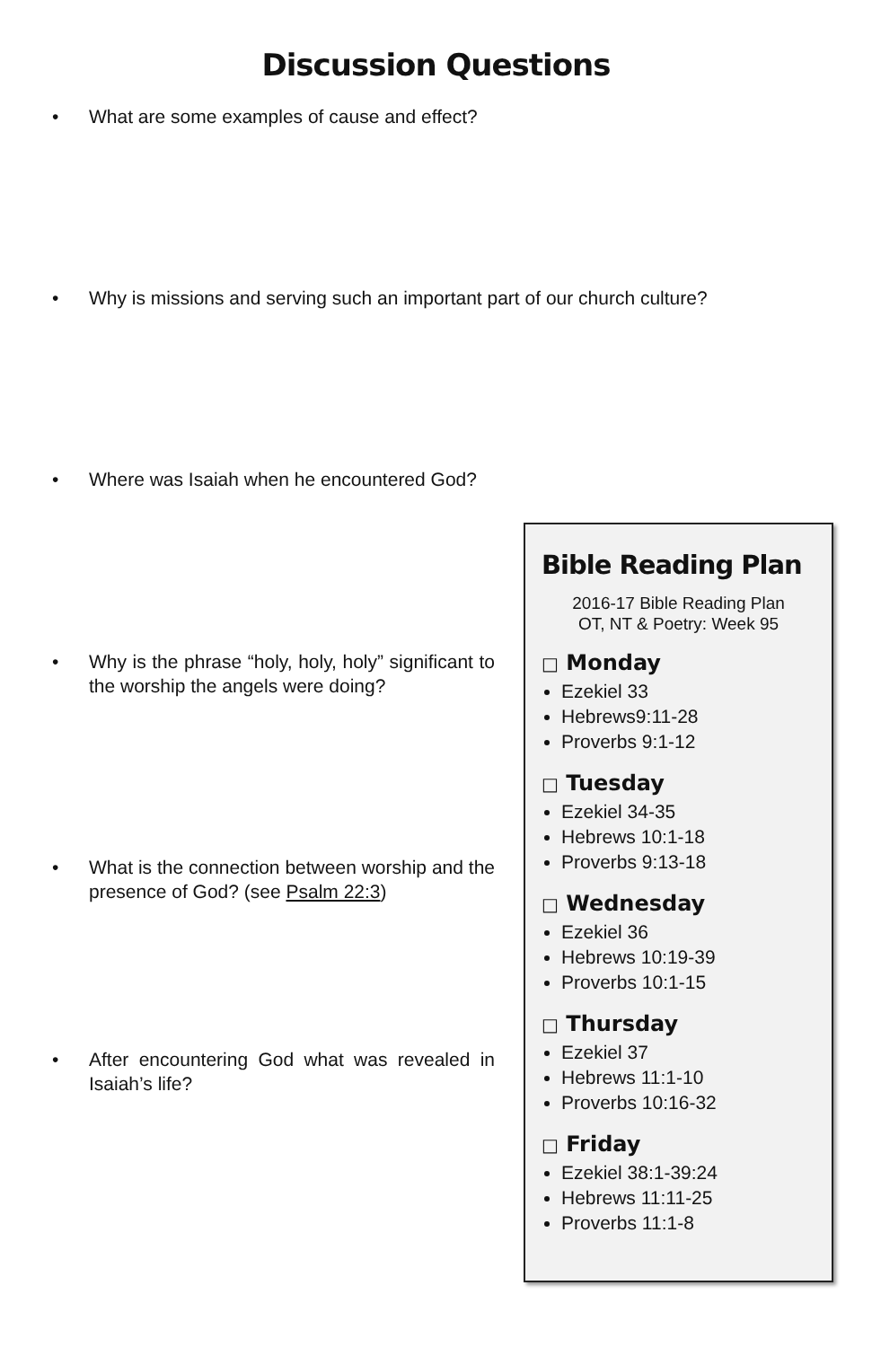Discussion Questions
• What are some examples of cause and effect?
• Why is missions and serving such an important part of our church culture?
• Where was Isaiah when he encountered God?
• Why is the phrase “holy, holy, holy” significant to the worship the angels were doing?
• What is the connection between worship and the presence of God? (see Psalm 22:3)
• After encountering God what was revealed in Isaiah’s life?
Bible Reading Plan
2016-17 Bible Reading Plan
OT, NT & Poetry: Week 95
□ Monday
Ezekiel 33
Hebrews9:11-28
Proverbs 9:1-12
□ Tuesday
Ezekiel 34-35
Hebrews 10:1-18
Proverbs 9:13-18
□ Wednesday
Ezekiel 36
Hebrews 10:19-39
Proverbs 10:1-15
□ Thursday
Ezekiel 37
Hebrews 11:1-10
Proverbs 10:16-32
□ Friday
Ezekiel 38:1-39:24
Hebrews 11:11-25
Proverbs 11:1-8